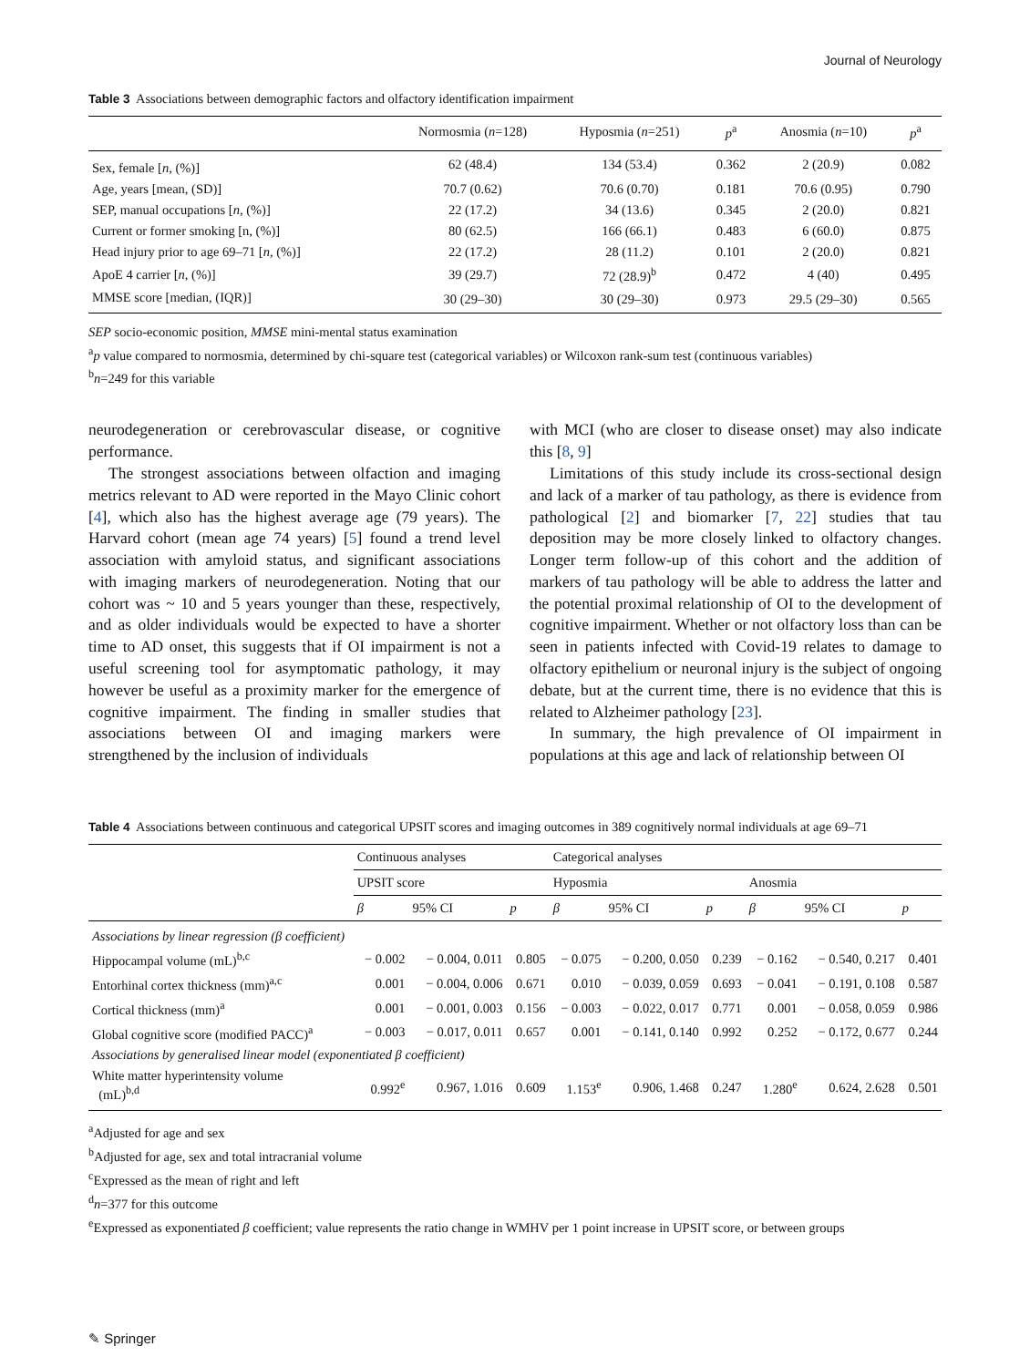Journal of Neurology
Table 3 Associations between demographic factors and olfactory identification impairment
| | Normosmia ( n =128) | Hyposmia ( n =251) | p<sup>a</sup> | Anosmia ( n =10) | p<sup>a</sup> |
| --- | --- | --- | --- | --- | --- |
| Sex, female [ n , (%)] | 62 (48.4) | 134 (53.4) | 0.362 | 2 (20.9) | 0.082 |
| Age, years [mean, (SD)] | 70.7 (0.62) | 70.6 (0.70) | 0.181 | 70.6 (0.95) | 0.790 |
| SEP, manual occupations [ n , (%)] | 22 (17.2) | 34 (13.6) | 0.345 | 2 (20.0) | 0.821 |
| Current or former smoking [n, (%)] | 80 (62.5) | 166 (66.1) | 0.483 | 6 (60.0) | 0.875 |
| Head injury prior to age 69–71 [ n , (%)] | 22 (17.2) | 28 (11.2) | 0.101 | 2 (20.0) | 0.821 |
| ApoE 4 carrier [ n , (%)] | 39 (29.7) | 72 (28.9)<sup>b</sup> | 0.472 | 4 (40) | 0.495 |
| MMSE score [median, (IQR)] | 30 (29–30) | 30 (29–30) | 0.973 | 29.5 (29–30) | 0.565 |
SEP socio-economic position, MMSE mini-mental status examination
<sup>a</sup> p value compared to normosmia, determined by chi-square test (categorical variables) or Wilcoxon rank-sum test (continuous variables)
<sup>b</sup> n=249 for this variable
neurodegeneration or cerebrovascular disease, or cognitive performance.
The strongest associations between olfaction and imaging metrics relevant to AD were reported in the Mayo Clinic cohort [4], which also has the highest average age (79 years). The Harvard cohort (mean age 74 years) [5] found a trend level association with amyloid status, and significant associations with imaging markers of neurodegeneration. Noting that our cohort was ~ 10 and 5 years younger than these, respectively, and as older individuals would be expected to have a shorter time to AD onset, this suggests that if OI impairment is not a useful screening tool for asymptomatic pathology, it may however be useful as a proximity marker for the emergence of cognitive impairment. The finding in smaller studies that associations between OI and imaging markers were strengthened by the inclusion of individuals
with MCI (who are closer to disease onset) may also indicate this [8, 9]
Limitations of this study include its cross-sectional design and lack of a marker of tau pathology, as there is evidence from pathological [2] and biomarker [7, 22] studies that tau deposition may be more closely linked to olfactory changes. Longer term follow-up of this cohort and the addition of markers of tau pathology will be able to address the latter and the potential proximal relationship of OI to the development of cognitive impairment. Whether or not olfactory loss than can be seen in patients infected with Covid-19 relates to damage to olfactory epithelium or neuronal injury is the subject of ongoing debate, but at the current time, there is no evidence that this is related to Alzheimer pathology [23].
In summary, the high prevalence of OI impairment in populations at this age and lack of relationship between OI
Table 4 Associations between continuous and categorical UPSIT scores and imaging outcomes in 389 cognitively normal individuals at age 69–71
| | Continuous analyses | | | Categorical analyses | | | | | |
| --- | --- | --- | --- | --- | --- | --- | --- | --- | --- |
| | UPSIT score | | | Hyposmia | | | Anosmia | | |
| | β | 95% CI | p | β | 95% CI | p | β | 95% CI | p |
| Associations by linear regression (β coefficient) | | | | | | | | | |
| Hippocampal volume (mL)<sup>b,c</sup> | − 0.002 | − 0.004, 0.011 | 0.805 | − 0.075 | − 0.200, 0.050 | 0.239 | − 0.162 | − 0.540, 0.217 | 0.401 |
| Entorhinal cortex thickness (mm)<sup>a,c</sup> | 0.001 | − 0.004, 0.006 | 0.671 | 0.010 | − 0.039, 0.059 | 0.693 | − 0.041 | − 0.191, 0.108 | 0.587 |
| Cortical thickness (mm)<sup>a</sup> | 0.001 | − 0.001, 0.003 | 0.156 | − 0.003 | − 0.022, 0.017 | 0.771 | 0.001 | − 0.058, 0.059 | 0.986 |
| Global cognitive score (modified PACC)<sup>a</sup> | − 0.003 | − 0.017, 0.011 | 0.657 | 0.001 | − 0.141, 0.140 | 0.992 | 0.252 | − 0.172, 0.677 | 0.244 |
| Associations by generalised linear model (exponentiated β coefficient) | | | | | | | | | |
| White matter hyperintensity volume (mL)<sup>b,d</sup> | 0.992<sup>e</sup> | 0.967, 1.016 | 0.609 | 1.153<sup>e</sup> | 0.906, 1.468 | 0.247 | 1.280<sup>e</sup> | 0.624, 2.628 | 0.501 |
<sup>a</sup> Adjusted for age and sex
<sup>b</sup> Adjusted for age, sex and total intracranial volume
<sup>c</sup> Expressed as the mean of right and left
<sup>d</sup> n=377 for this outcome
<sup>e</sup> Expressed as exponentiated β coefficient; value represents the ratio change in WMHV per 1 point increase in UPSIT score, or between groups
✎ Springer